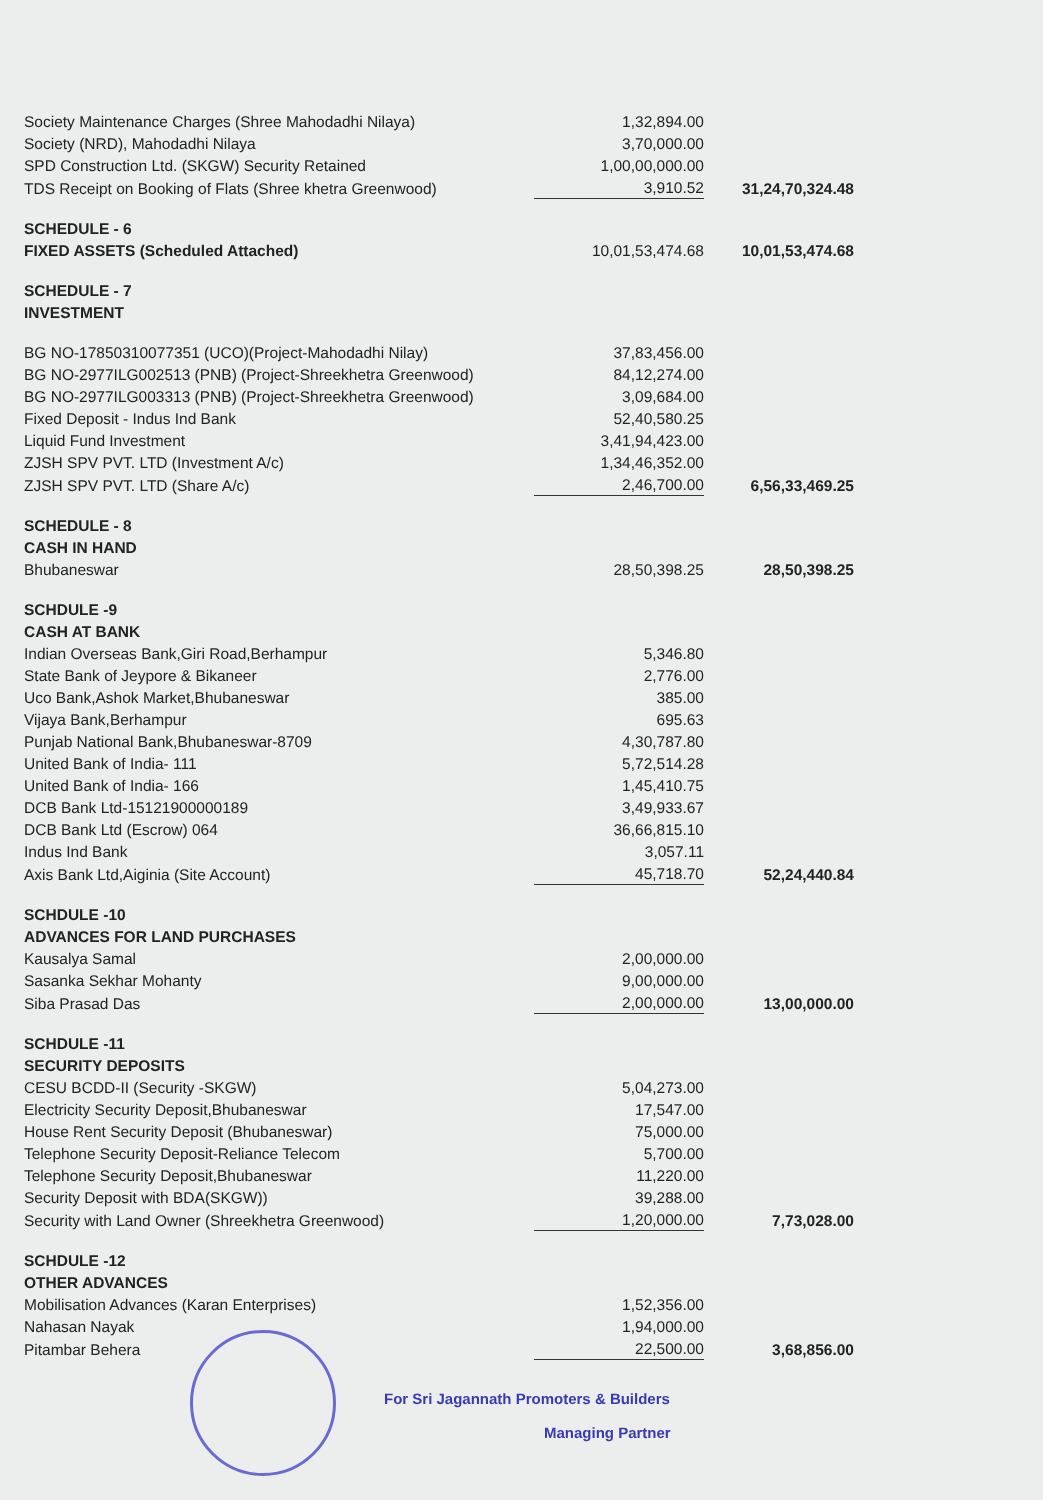| Society Maintenance Charges (Shree Mahodadhi Nilaya) | 1,32,894.00 | |
| Society (NRD), Mahodadhi Nilaya | 3,70,000.00 | |
| SPD Construction Ltd. (SKGW) Security Retained | 1,00,00,000.00 | |
| TDS Receipt on Booking of Flats (Shree khetra Greenwood) | 3,910.52 | 31,24,70,324.48 |
| SCHEDULE - 6 | | |
| FIXED ASSETS (Scheduled Attached) | 10,01,53,474.68 | 10,01,53,474.68 |
| SCHEDULE - 7 | | |
| INVESTMENT | | |
| BG NO-17850310077351 (UCO)(Project-Mahodadhi Nilay) | 37,83,456.00 | |
| BG NO-2977ILG002513 (PNB) (Project-Shreekhetra Greenwood) | 84,12,274.00 | |
| BG NO-2977ILG003313 (PNB) (Project-Shreekhetra Greenwood) | 3,09,684.00 | |
| Fixed Deposit - Indus Ind Bank | 52,40,580.25 | |
| Liquid Fund Investment | 3,41,94,423.00 | |
| ZJSH SPV PVT. LTD (Investment A/c) | 1,34,46,352.00 | |
| ZJSH SPV PVT. LTD (Share A/c) | 2,46,700.00 | 6,56,33,469.25 |
| SCHEDULE - 8 | | |
| CASH IN HAND | | |
| Bhubaneswar | 28,50,398.25 | 28,50,398.25 |
| SCHDULE -9 | | |
| CASH AT BANK | | |
| Indian Overseas Bank,Giri Road,Berhampur | 5,346.80 | |
| State Bank of Jeypore & Bikaneer | 2,776.00 | |
| Uco Bank,Ashok Market,Bhubaneswar | 385.00 | |
| Vijaya Bank,Berhampur | 695.63 | |
| Punjab National Bank,Bhubaneswar-8709 | 4,30,787.80 | |
| United Bank of India- 111 | 5,72,514.28 | |
| United Bank of India- 166 | 1,45,410.75 | |
| DCB Bank Ltd-15121900000189 | 3,49,933.67 | |
| DCB Bank Ltd (Escrow) 064 | 36,66,815.10 | |
| Indus Ind Bank | 3,057.11 | |
| Axis Bank Ltd,Aiginia (Site Account) | 45,718.70 | 52,24,440.84 |
| SCHDULE -10 | | |
| ADVANCES FOR LAND PURCHASES | | |
| Kausalya Samal | 2,00,000.00 | |
| Sasanka Sekhar Mohanty | 9,00,000.00 | |
| Siba Prasad Das | 2,00,000.00 | 13,00,000.00 |
| SCHDULE -11 | | |
| SECURITY DEPOSITS | | |
| CESU BCDD-II (Security -SKGW) | 5,04,273.00 | |
| Electricity Security Deposit,Bhubaneswar | 17,547.00 | |
| House Rent Security Deposit (Bhubaneswar) | 75,000.00 | |
| Telephone Security Deposit-Reliance Telecom | 5,700.00 | |
| Telephone Security Deposit,Bhubaneswar | 11,220.00 | |
| Security Deposit with BDA(SKGW)) | 39,288.00 | |
| Security with Land Owner (Shreekhetra Greenwood) | 1,20,000.00 | 7,73,028.00 |
| SCHDULE -12 | | |
| OTHER ADVANCES | | |
| Mobilisation Advances (Karan Enterprises) | 1,52,356.00 | |
| Nahasan Nayak | 1,94,000.00 | |
| Pitambar Behera | 22,500.00 | 3,68,856.00 |
For Sri Jagannath Promoters & Builders
Managing Partner